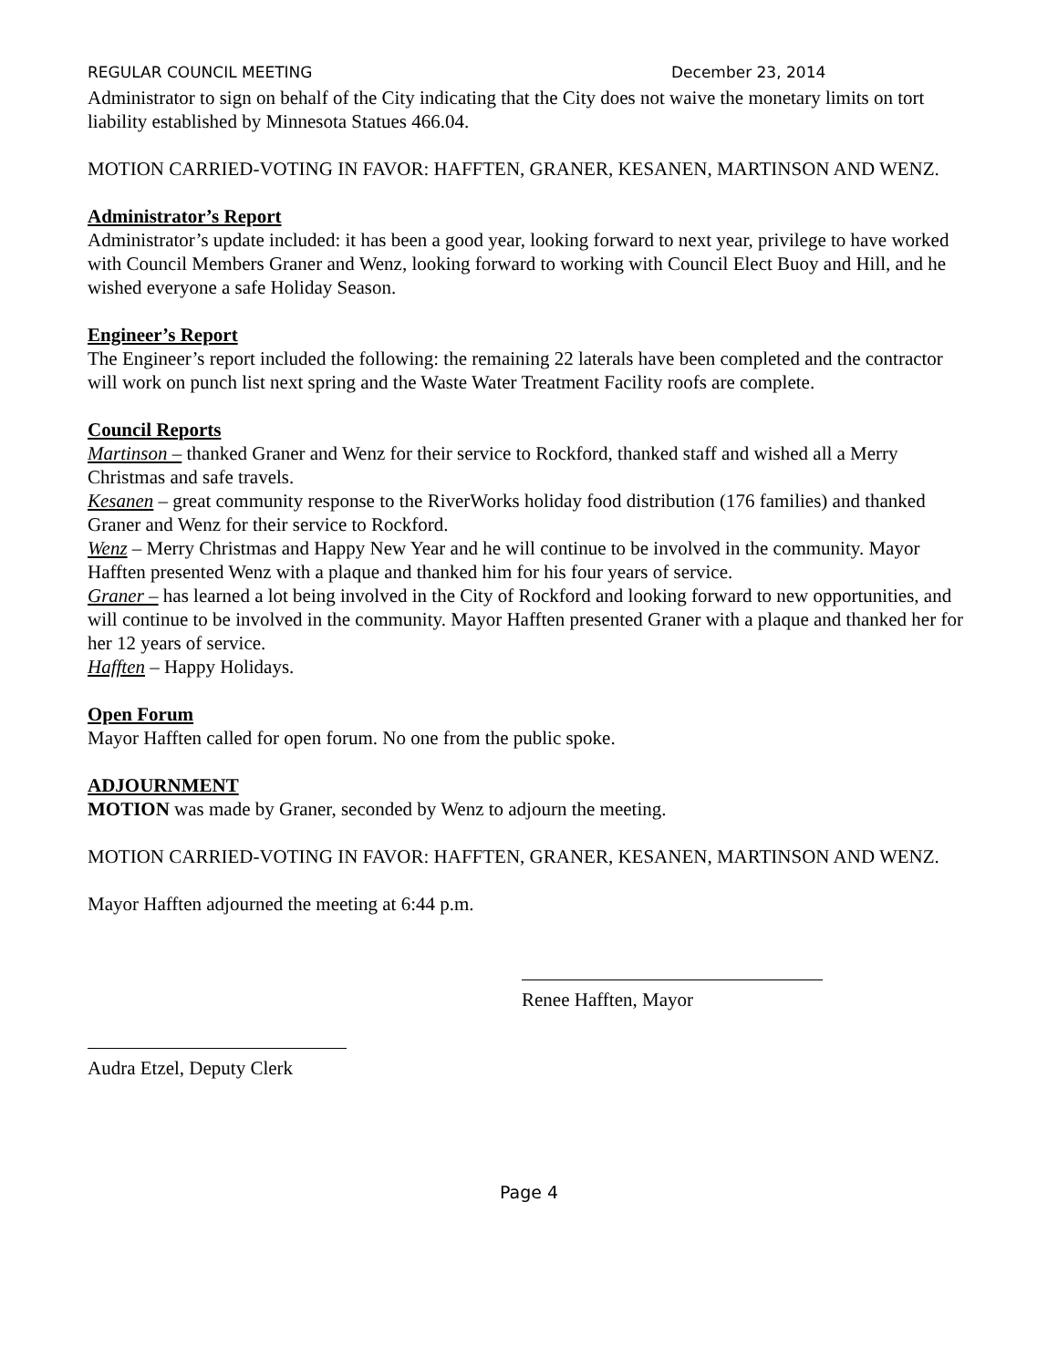REGULAR COUNCIL MEETING December 23, 2014
Administrator to sign on behalf of the City indicating that the City does not waive the monetary limits on tort liability established by Minnesota Statues 466.04.
MOTION CARRIED-VOTING IN FAVOR: HAFFTEN, GRANER, KESANEN, MARTINSON AND WENZ.
Administrator’s Report
Administrator’s update included: it has been a good year, looking forward to next year, privilege to have worked with Council Members Graner and Wenz, looking forward to working with Council Elect Buoy and Hill, and he wished everyone a safe Holiday Season.
Engineer’s Report
The Engineer’s report included the following: the remaining 22 laterals have been completed and the contractor will work on punch list next spring and the Waste Water Treatment Facility roofs are complete.
Council Reports
Martinson – thanked Graner and Wenz for their service to Rockford, thanked staff and wished all a Merry Christmas and safe travels.
Kesanen – great community response to the RiverWorks holiday food distribution (176 families) and thanked Graner and Wenz for their service to Rockford.
Wenz – Merry Christmas and Happy New Year and he will continue to be involved in the community. Mayor Hafften presented Wenz with a plaque and thanked him for his four years of service.
Graner – has learned a lot being involved in the City of Rockford and looking forward to new opportunities, and will continue to be involved in the community. Mayor Hafften presented Graner with a plaque and thanked her for her 12 years of service.
Hafften – Happy Holidays.
Open Forum
Mayor Hafften called for open forum. No one from the public spoke.
ADJOURNMENT
MOTION was made by Graner, seconded by Wenz to adjourn the meeting.
MOTION CARRIED-VOTING IN FAVOR: HAFFTEN, GRANER, KESANEN, MARTINSON AND WENZ.
Mayor Hafften adjourned the meeting at 6:44 p.m.
Renee Hafften, Mayor
Audra Etzel, Deputy Clerk
Page 4